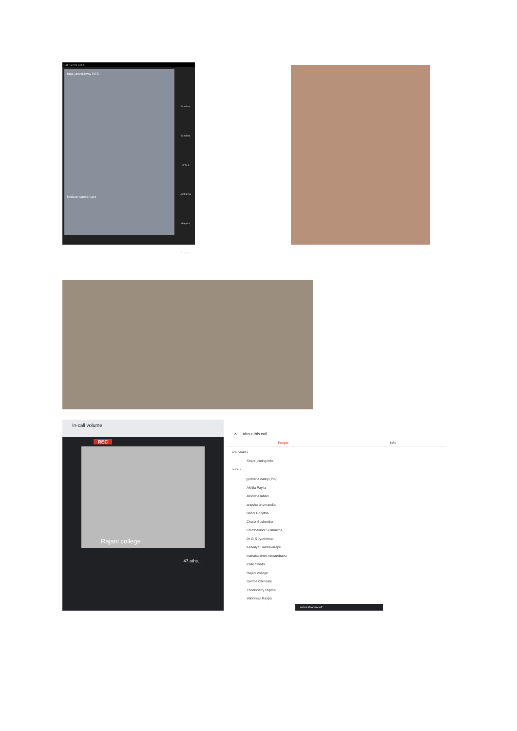1:44 PM Thu Feb 4
kmz-umod-hww REC
horizon cancercare
Sundara
Sundara
Dr G S Jyothirma
deepika
50 others
In-call volume
REC
Rajani college
47 othe...
✕ About this call
People Info
ADD OTHERS
Share joining info
IN-CALL
jyothsna carey (You)
Akhila Payila
akshitha lahari
anusha bhumandla
Bandi Poojitha
Challa Sushmitha
Chinthakindi Sushmitha
Dr G S Jyothirmai
Kaivalya Gannavarapu
mahalakshmi medandravu
Palle Swathi
Rajani college
Saritha Chinnala
Thodishetty Pujitha
Vaishnavi Kaspa
rohini khanna left